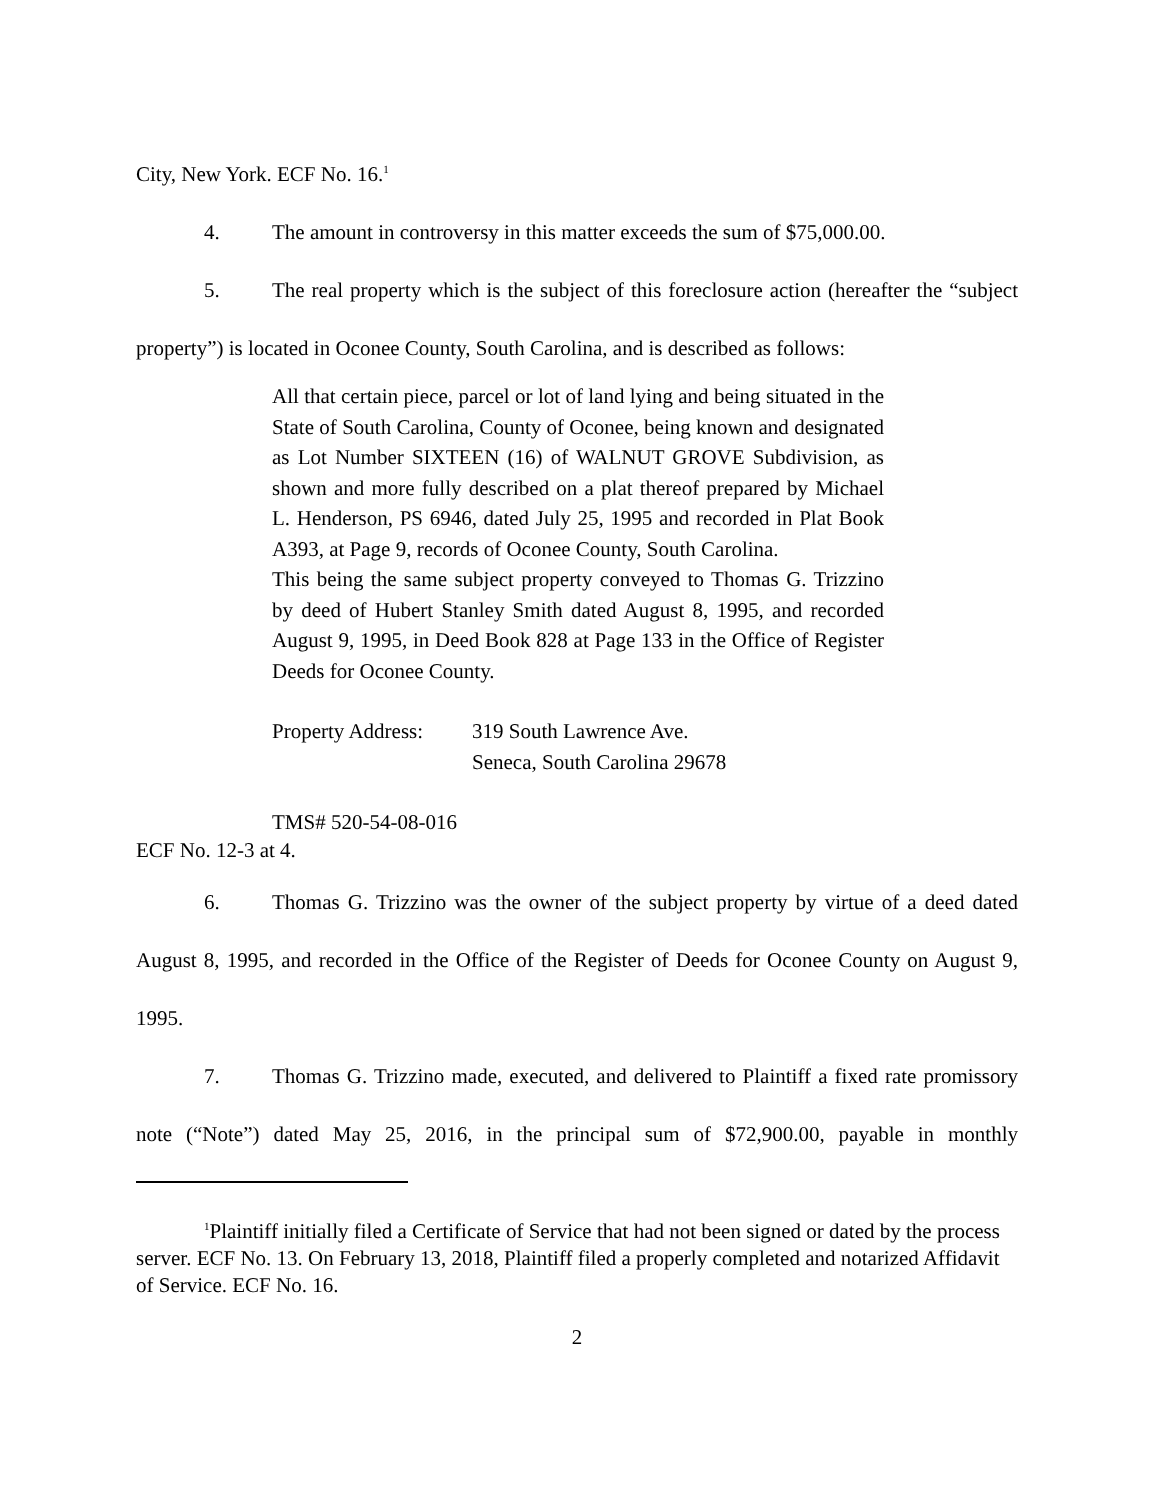City, New York. ECF No. 16.<sup>1</sup>
4. The amount in controversy in this matter exceeds the sum of $75,000.00.
5. The real property which is the subject of this foreclosure action (hereafter the “subject property”) is located in Oconee County, South Carolina, and is described as follows:
All that certain piece, parcel or lot of land lying and being situated in the State of South Carolina, County of Oconee, being known and designated as Lot Number SIXTEEN (16) of WALNUT GROVE Subdivision, as shown and more fully described on a plat thereof prepared by Michael L. Henderson, PS 6946, dated July 25, 1995 and recorded in Plat Book A393, at Page 9, records of Oconee County, South Carolina.
This being the same subject property conveyed to Thomas G. Trizzino by deed of Hubert Stanley Smith dated August 8, 1995, and recorded August 9, 1995, in Deed Book 828 at Page 133 in the Office of Register Deeds for Oconee County.
Property Address: 319 South Lawrence Ave.
Seneca, South Carolina 29678
TMS# 520-54-08-016
ECF No. 12-3 at 4.
6. Thomas G. Trizzino was the owner of the subject property by virtue of a deed dated August 8, 1995, and recorded in the Office of the Register of Deeds for Oconee County on August 9, 1995.
7. Thomas G. Trizzino made, executed, and delivered to Plaintiff a fixed rate promissory note (“Note”) dated May 25, 2016, in the principal sum of $72,900.00, payable in monthly
<sup>1</sup> Plaintiff initially filed a Certificate of Service that had not been signed or dated by the process server. ECF No. 13. On February 13, 2018, Plaintiff filed a properly completed and notarized Affidavit of Service. ECF No. 16.
2